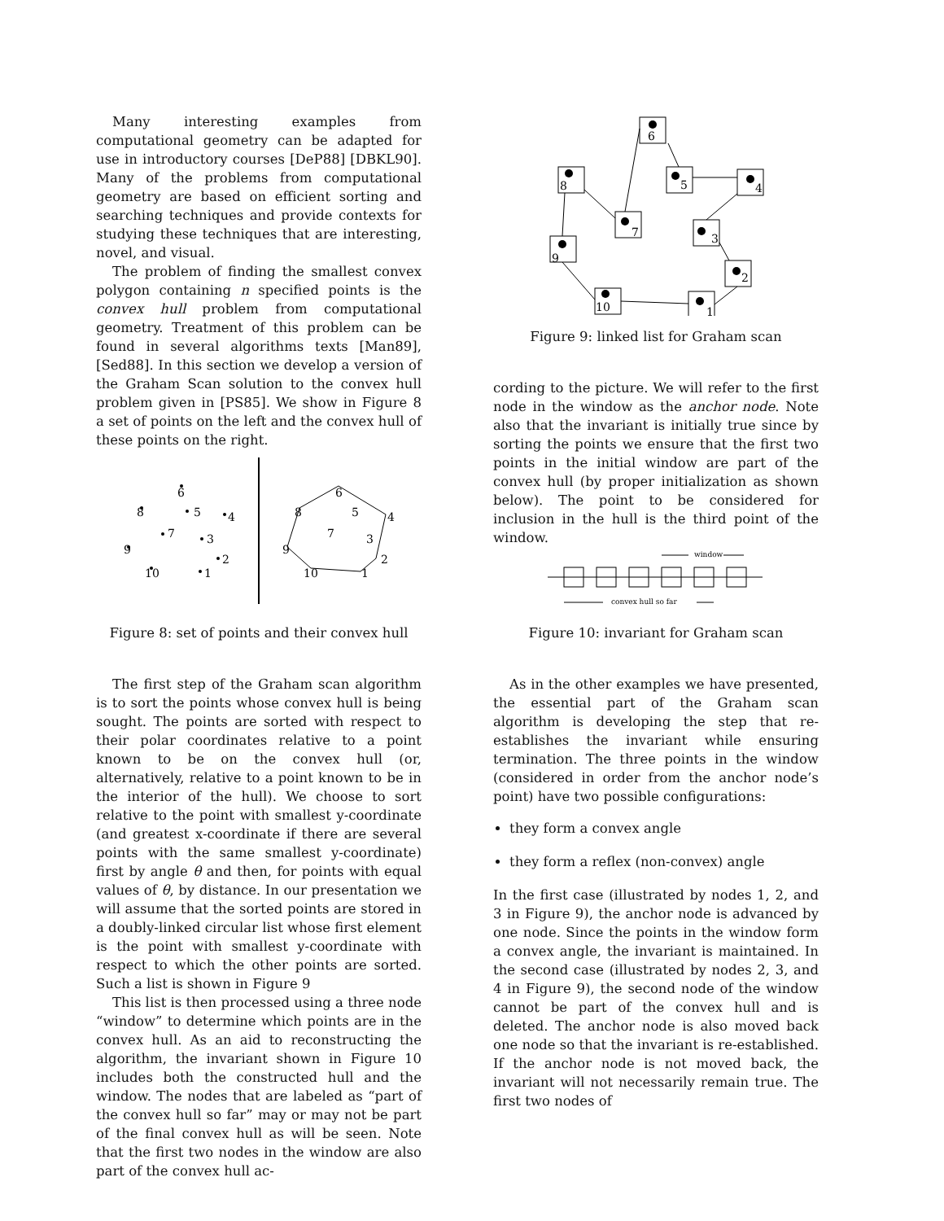Many interesting examples from computational geometry can be adapted for use in introductory courses [DeP88] [DBKL90]. Many of the problems from computational geometry are based on efficient sorting and searching techniques and provide contexts for studying these techniques that are interesting, novel, and visual.
The problem of finding the smallest convex polygon containing n specified points is the convex hull problem from computational geometry. Treatment of this problem can be found in several algorithms texts [Man89],[Sed88]. In this section we develop a version of the Graham Scan solution to the convex hull problem given in [PS85]. We show in Figure 8 a set of points on the left and the convex hull of these points on the right.
6
8
5
4
7
3
9
2
10
1
6
8
5
4
7
3
9
2
10
1
Figure 8: set of points and their convex hull
The first step of the Graham scan algorithm is to sort the points whose convex hull is being sought. The points are sorted with respect to their polar coordinates relative to a point known to be on the convex hull (or, alternatively, relative to a point known to be in the interior of the hull). We choose to sort relative to the point with smallest y-coordinate (and greatest x-coordinate if there are several points with the same smallest y-coordinate) first by angle θ and then, for points with equal values of θ, by distance. In our presentation we will assume that the sorted points are stored in a doubly-linked circular list whose first element is the point with smallest y-coordinate with respect to which the other points are sorted. Such a list is shown in Figure 9
This list is then processed using a three node “window” to determine which points are in the convex hull. As an aid to reconstructing the algorithm, the invariant shown in Figure 10 includes both the constructed hull and the window. The nodes that are labeled as “part of the convex hull so far” may or may not be part of the final convex hull as will be seen. Note that the first two nodes in the window are also part of the convex hull ac-
6
5
4
8
7
3
9
2
10
1
Figure 9: linked list for Graham scan
cording to the picture. We will refer to the first node in the window as the anchor node. Note also that the invariant is initially true since by sorting the points we ensure that the first two points in the initial window are part of the convex hull (by proper initialization as shown below). The point to be considered for inclusion in the hull is the third point of the window.
window
convex hull so far
Figure 10: invariant for Graham scan
As in the other examples we have presented, the essential part of the Graham scan algorithm is developing the step that re-establishes the invariant while ensuring termination. The three points in the window (considered in order from the anchor node’s point) have two possible configurations:
they form a convex angle
they form a reflex (non-convex) angle
In the first case (illustrated by nodes 1, 2, and 3 in Figure 9), the anchor node is advanced by one node. Since the points in the window form a convex angle, the invariant is maintained. In the second case (illustrated by nodes 2, 3, and 4 in Figure 9), the second node of the window cannot be part of the convex hull and is deleted. The anchor node is also moved back one node so that the invariant is re-established. If the anchor node is not moved back, the invariant will not necessarily remain true. The first two nodes of